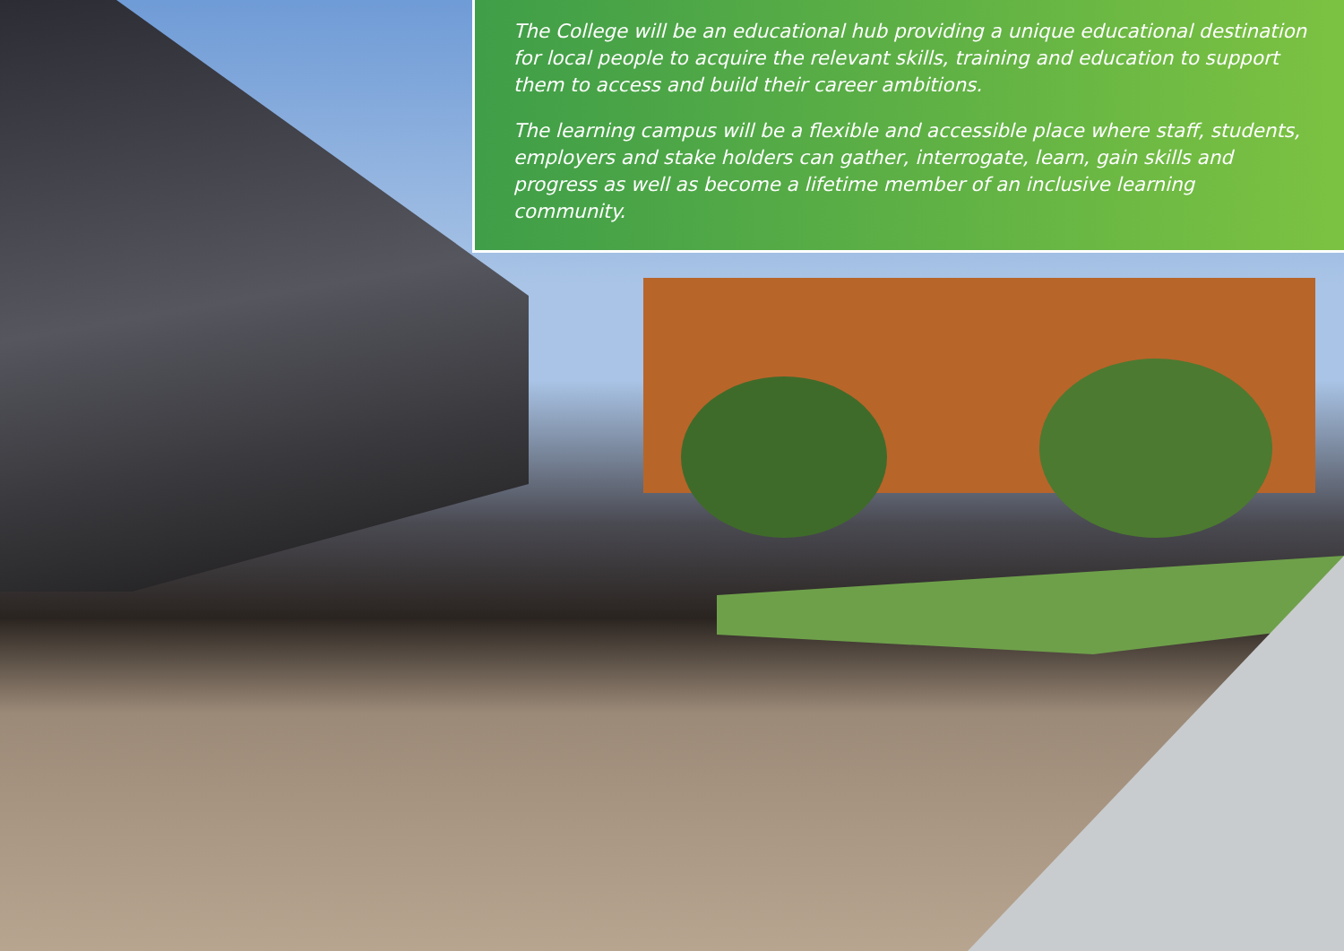The College will be an educational hub providing a unique educational destination for local people to acquire the relevant skills, training and education to support them to access and build their career ambitions.
The learning campus will be a flexible and accessible place where staff, students, employers and stake holders can gather, interrogate, learn, gain skills and progress as well as become a lifetime member of an inclusive learning community.